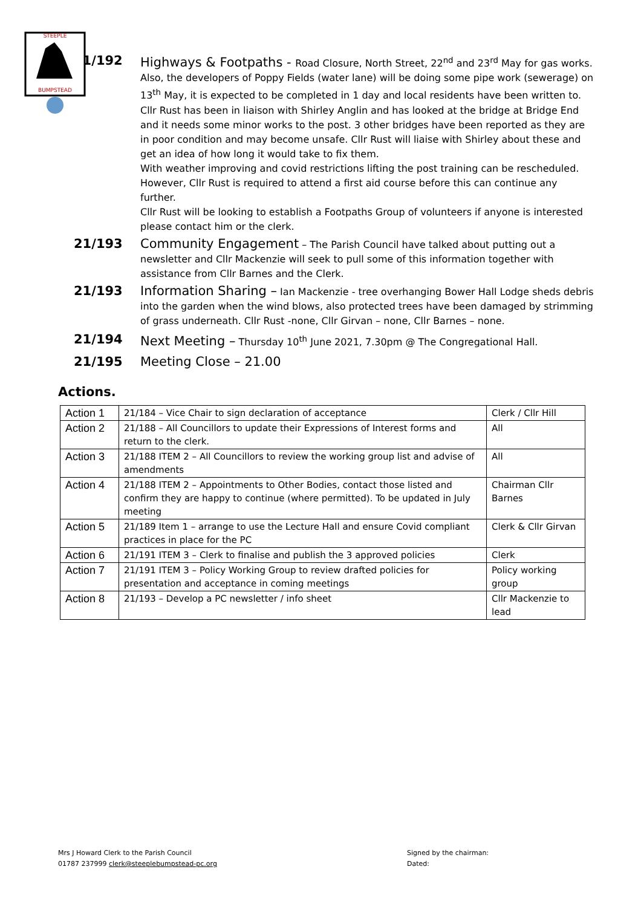STEEPLE
BUMPSTEAD
21/192
Highways & Footpaths - Road Closure, North Street, 22<sup>nd</sup> and 23<sup>rd</sup> May for gas works. Also, the developers of Poppy Fields (water lane) will be doing some pipe work (sewerage) on 13<sup>th</sup> May, it is expected to be completed in 1 day and local residents have been written to. Cllr Rust has been in liaison with Shirley Anglin and has looked at the bridge at Bridge End and it needs some minor works to the post. 3 other bridges have been reported as they are in poor condition and may become unsafe. Cllr Rust will liaise with Shirley about these and get an idea of how long it would take to fix them.
With weather improving and covid restrictions lifting the post training can be rescheduled. However, Cllr Rust is required to attend a first aid course before this can continue any further.
Cllr Rust will be looking to establish a Footpaths Group of volunteers if anyone is interested please contact him or the clerk.
21/193
Community Engagement – The Parish Council have talked about putting out a newsletter and Cllr Mackenzie will seek to pull some of this information together with assistance from Cllr Barnes and the Clerk.
21/193
Information Sharing – Ian Mackenzie - tree overhanging Bower Hall Lodge sheds debris into the garden when the wind blows, also protected trees have been damaged by strimming of grass underneath. Cllr Rust -none, Cllr Girvan – none, Cllr Barnes – none.
21/194
Next Meeting – Thursday 10<sup>th</sup> June 2021, 7.30pm @ The Congregational Hall.
21/195
Meeting Close – 21.00
Actions.
| Action 1 | 21/184 – Vice Chair to sign declaration of acceptance | Clerk / Cllr Hill |
| Action 2 | 21/188 – All Councillors to update their Expressions of Interest forms and return to the clerk. | All |
| Action 3 | 21/188 ITEM 2 – All Councillors to review the working group list and advise of amendments | All |
| Action 4 | 21/188 ITEM 2 – Appointments to Other Bodies, contact those listed and confirm they are happy to continue (where permitted). To be updated in July meeting | Chairman Cllr Barnes |
| Action 5 | 21/189 Item 1 – arrange to use the Lecture Hall and ensure Covid compliant practices in place for the PC | Clerk & Cllr Girvan |
| Action 6 | 21/191 ITEM 3 – Clerk to finalise and publish the 3 approved policies | Clerk |
| Action 7 | 21/191 ITEM 3 – Policy Working Group to review drafted policies for presentation and acceptance in coming meetings | Policy working group |
| Action 8 | 21/193 – Develop a PC newsletter / info sheet | Cllr Mackenzie to lead |
Mrs J Howard Clerk to the Parish Council
01787 237999 clerk@steeplebumpstead-pc.org
Signed by the chairman:
Dated: